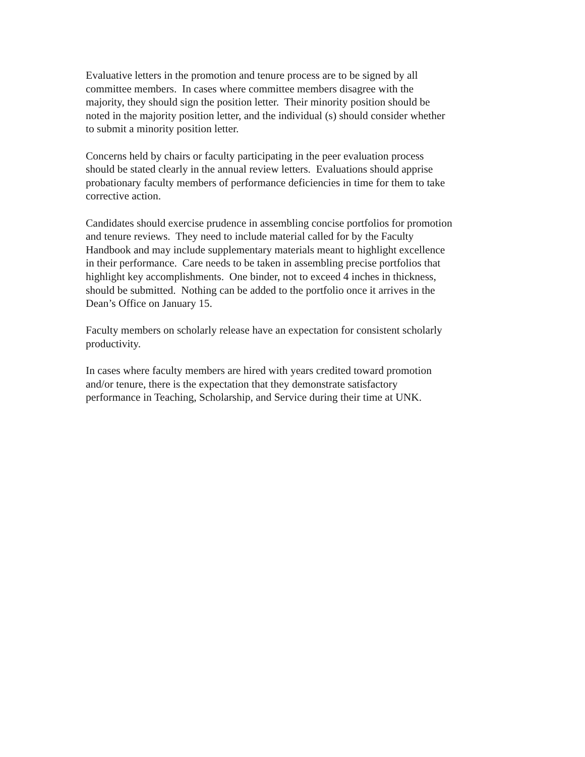Evaluative letters in the promotion and tenure process are to be signed by all
committee members. In cases where committee members disagree with the
majority, they should sign the position letter. Their minority position should be
noted in the majority position letter, and the individual (s) should consider whether
to submit a minority position letter.
Concerns held by chairs or faculty participating in the peer evaluation process
should be stated clearly in the annual review letters. Evaluations should apprise
probationary faculty members of performance deficiencies in time for them to take
corrective action.
Candidates should exercise prudence in assembling concise portfolios for promotion
and tenure reviews. They need to include material called for by the Faculty
Handbook and may include supplementary materials meant to highlight excellence
in their performance. Care needs to be taken in assembling precise portfolios that
highlight key accomplishments. One binder, not to exceed 4 inches in thickness,
should be submitted. Nothing can be added to the portfolio once it arrives in the
Dean’s Office on January 15.
Faculty members on scholarly release have an expectation for consistent scholarly
productivity.
In cases where faculty members are hired with years credited toward promotion
and/or tenure, there is the expectation that they demonstrate satisfactory
performance in Teaching, Scholarship, and Service during their time at UNK.